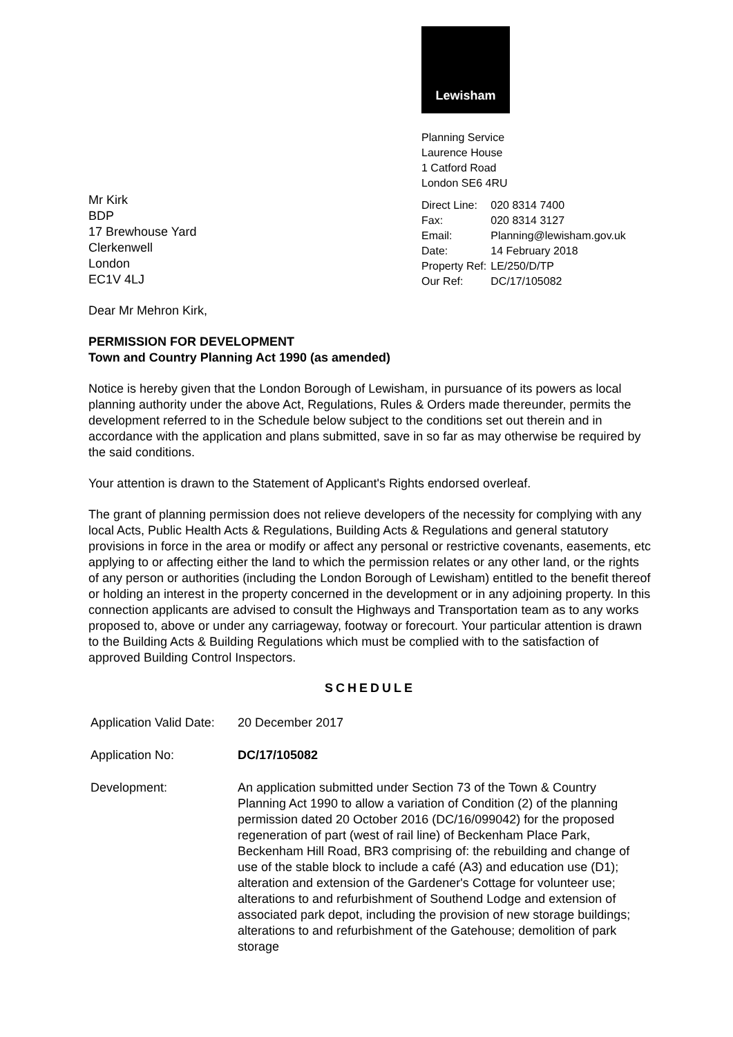Lewisham
Planning Service
Laurence House
1 Catford Road
London SE6 4RU
Mr Kirk
BDP
17 Brewhouse Yard
Clerkenwell
London
EC1V 4LJ
| Direct Line: | 020 8314 7400 |
| Fax: | 020 8314 3127 |
| Email: | Planning@lewisham.gov.uk |
| Date: | 14 February 2018 |
| Property Ref: | LE/250/D/TP |
| Our Ref: | DC/17/105082 |
Dear Mr Mehron Kirk,
PERMISSION FOR DEVELOPMENT
Town and Country Planning Act 1990 (as amended)
Notice is hereby given that the London Borough of Lewisham, in pursuance of its powers as local planning authority under the above Act, Regulations, Rules & Orders made thereunder, permits the development referred to in the Schedule below subject to the conditions set out therein and in accordance with the application and plans submitted, save in so far as may otherwise be required by the said conditions.
Your attention is drawn to the Statement of Applicant's Rights endorsed overleaf.
The grant of planning permission does not relieve developers of the necessity for complying with any local Acts, Public Health Acts & Regulations, Building Acts & Regulations and general statutory provisions in force in the area or modify or affect any personal or restrictive covenants, easements, etc applying to or affecting either the land to which the permission relates or any other land, or the rights of any person or authorities (including the London Borough of Lewisham) entitled to the benefit thereof or holding an interest in the property concerned in the development or in any adjoining property. In this connection applicants are advised to consult the Highways and Transportation team as to any works proposed to, above or under any carriageway, footway or forecourt. Your particular attention is drawn to the Building Acts & Building Regulations which must be complied with to the satisfaction of approved Building Control Inspectors.
SCHEDULE
| Application Valid Date: | 20 December 2017 |
| Application No: | DC/17/105082 |
| Development: | An application submitted under Section 73 of the Town & Country Planning Act 1990 to allow a variation of Condition (2) of the planning permission dated 20 October 2016 (DC/16/099042) for the proposed regeneration of part (west of rail line) of Beckenham Place Park, Beckenham Hill Road, BR3 comprising of: the rebuilding and change of use of the stable block to include a café (A3) and education use (D1); alteration and extension of the Gardener's Cottage for volunteer use; alterations to and refurbishment of Southend Lodge and extension of associated park depot, including the provision of new storage buildings; alterations to and refurbishment of the Gatehouse; demolition of park storage |